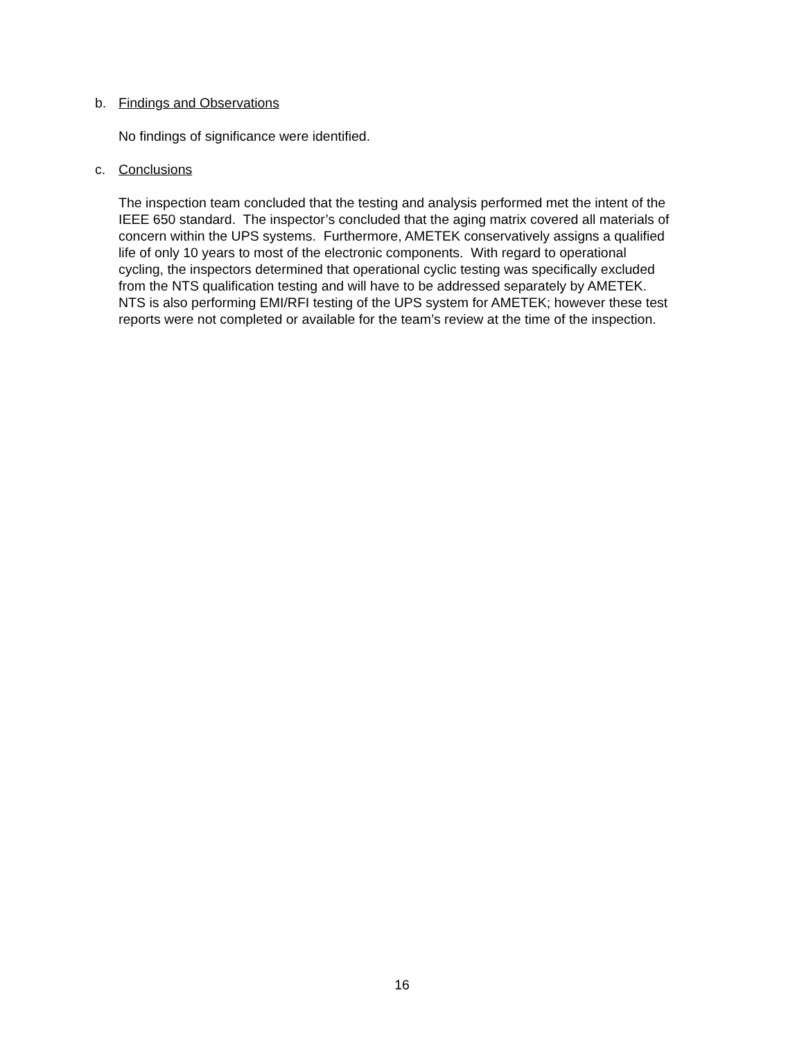b. Findings and Observations
No findings of significance were identified.
c. Conclusions
The inspection team concluded that the testing and analysis performed met the intent of the
IEEE 650 standard. The inspector’s concluded that the aging matrix covered all materials of
concern within the UPS systems. Furthermore, AMETEK conservatively assigns a qualified
life of only 10 years to most of the electronic components. With regard to operational
cycling, the inspectors determined that operational cyclic testing was specifically excluded
from the NTS qualification testing and will have to be addressed separately by AMETEK.
NTS is also performing EMI/RFI testing of the UPS system for AMETEK; however these test
reports were not completed or available for the team’s review at the time of the inspection.
16